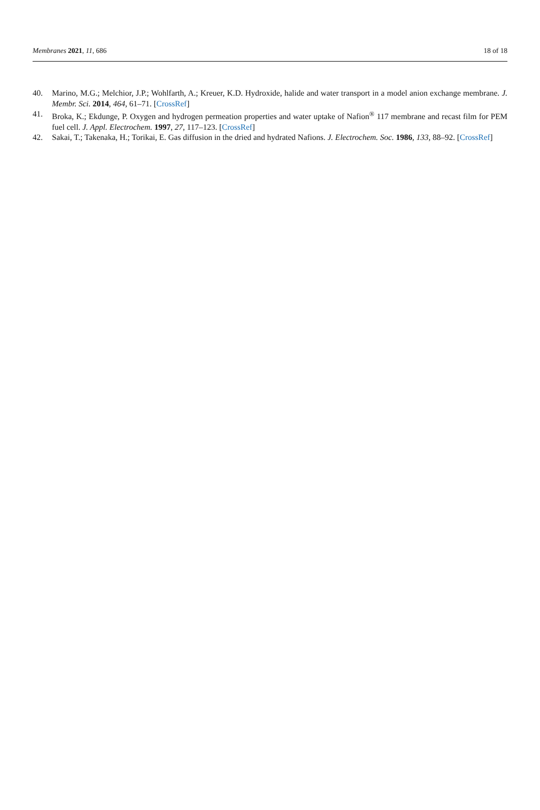Membranes 2021, 11, 686 18 of 18
40. Marino, M.G.; Melchior, J.P.; Wohlfarth, A.; Kreuer, K.D. Hydroxide, halide and water transport in a model anion exchange membrane. J. Membr. Sci. 2014, 464, 61–71. [CrossRef]
41. Broka, K.; Ekdunge, P. Oxygen and hydrogen permeation properties and water uptake of Nafion<sup>®</sup> 117 membrane and recast film for PEM fuel cell. J. Appl. Electrochem. 1997, 27, 117–123. [CrossRef]
42. Sakai, T.; Takenaka, H.; Torikai, E. Gas diffusion in the dried and hydrated Nafions. J. Electrochem. Soc. 1986, 133, 88–92. [CrossRef]